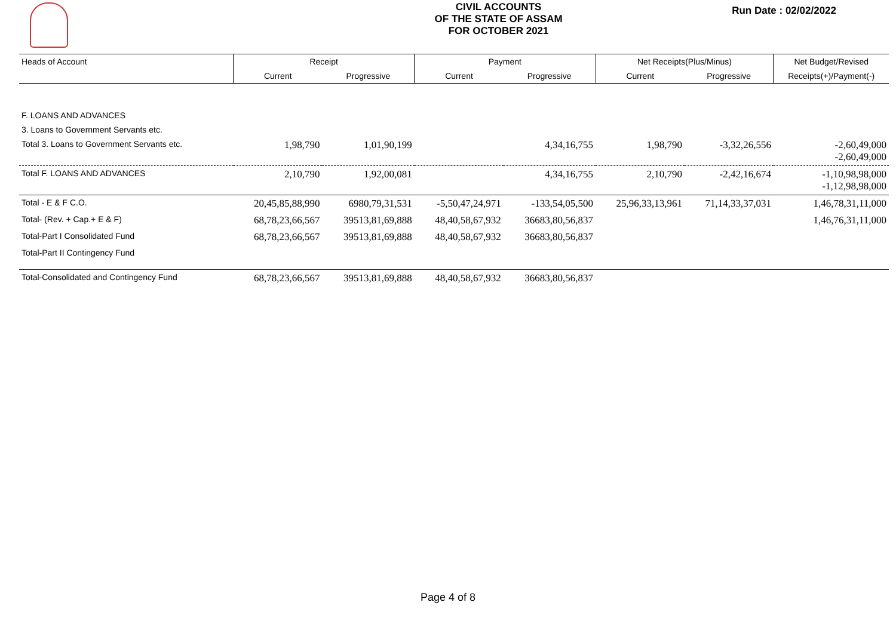CIVIL ACCOUNTS
OF THE STATE OF ASSAM
FOR OCTOBER 2021
Run Date : 02/02/2022
| Heads of Account | Receipt | | Payment | | Net Receipts(Plus/Minus) | | Net Budget/Revised |
| --- | --- | --- | --- | --- | --- | --- | --- |
| | Current | Progressive | Current | Progressive | Current | Progressive | Receipts(+)/Payment(-) |
| F. LOANS AND ADVANCES | | | | | | | |
| 3. Loans to Government Servants etc. | | | | | | | |
| Total 3. Loans to Government Servants etc. | 1,98,790 | 1,01,90,199 | | 4,34,16,755 | 1,98,790 | -3,32,26,556 | -2,60,49,000 -2,60,49,000 |
| Total F. LOANS AND ADVANCES | 2,10,790 | 1,92,00,081 | | 4,34,16,755 | 2,10,790 | -2,42,16,674 | -1,10,98,98,000 -1,12,98,98,000 |
| Total - E & F C.O. | 20,45,85,88,990 | 6980,79,31,531 | -5,50,47,24,971 | -133,54,05,500 | 25,96,33,13,961 | 71,14,33,37,031 | 1,46,78,31,11,000 |
| Total- (Rev. + Cap.+ E & F) | 68,78,23,66,567 | 39513,81,69,888 | 48,40,58,67,932 | 36683,80,56,837 | | | 1,46,76,31,11,000 |
| Total-Part I Consolidated Fund | 68,78,23,66,567 | 39513,81,69,888 | 48,40,58,67,932 | 36683,80,56,837 | | | |
| Total-Part II Contingency Fund | | | | | | | |
| Total-Consolidated and Contingency Fund | 68,78,23,66,567 | 39513,81,69,888 | 48,40,58,67,932 | 36683,80,56,837 | | | |
Page 4 of 8